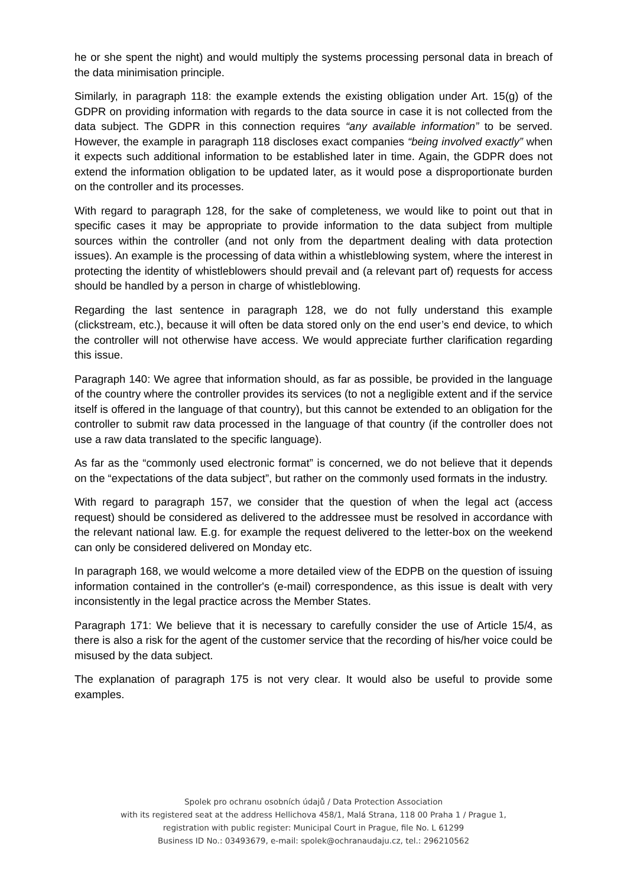he or she spent the night) and would multiply the systems processing personal data in breach of the data minimisation principle.
Similarly, in paragraph 118: the example extends the existing obligation under Art. 15(g) of the GDPR on providing information with regards to the data source in case it is not collected from the data subject. The GDPR in this connection requires “any available information” to be served. However, the example in paragraph 118 discloses exact companies “being involved exactly” when it expects such additional information to be established later in time. Again, the GDPR does not extend the information obligation to be updated later, as it would pose a disproportionate burden on the controller and its processes.
With regard to paragraph 128, for the sake of completeness, we would like to point out that in specific cases it may be appropriate to provide information to the data subject from multiple sources within the controller (and not only from the department dealing with data protection issues). An example is the processing of data within a whistleblowing system, where the interest in protecting the identity of whistleblowers should prevail and (a relevant part of) requests for access should be handled by a person in charge of whistleblowing.
Regarding the last sentence in paragraph 128, we do not fully understand this example (clickstream, etc.), because it will often be data stored only on the end user’s end device, to which the controller will not otherwise have access. We would appreciate further clarification regarding this issue.
Paragraph 140: We agree that information should, as far as possible, be provided in the language of the country where the controller provides its services (to not a negligible extent and if the service itself is offered in the language of that country), but this cannot be extended to an obligation for the controller to submit raw data processed in the language of that country (if the controller does not use a raw data translated to the specific language).
As far as the “commonly used electronic format” is concerned, we do not believe that it depends on the “expectations of the data subject”, but rather on the commonly used formats in the industry.
With regard to paragraph 157, we consider that the question of when the legal act (access request) should be considered as delivered to the addressee must be resolved in accordance with the relevant national law. E.g. for example the request delivered to the letter-box on the weekend can only be considered delivered on Monday etc.
In paragraph 168, we would welcome a more detailed view of the EDPB on the question of issuing information contained in the controller's (e-mail) correspondence, as this issue is dealt with very inconsistently in the legal practice across the Member States.
Paragraph 171: We believe that it is necessary to carefully consider the use of Article 15/4, as there is also a risk for the agent of the customer service that the recording of his/her voice could be misused by the data subject.
The explanation of paragraph 175 is not very clear. It would also be useful to provide some examples.
Spolek pro ochranu osobních údajů / Data Protection Association
with its registered seat at the address Hellichova 458/1, Malá Strana, 118 00 Praha 1 / Prague 1,
registration with public register: Municipal Court in Prague, file No. L 61299
Business ID No.: 03493679, e-mail: spolek@ochranaudaju.cz, tel.: 296210562